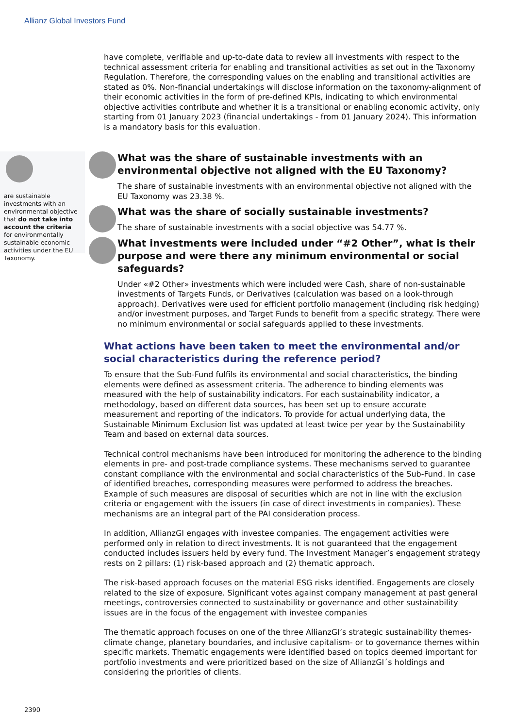Allianz Global Investors Fund
have complete, verifiable and up-to-date data to review all investments with respect to the technical assessment criteria for enabling and transitional activities as set out in the Taxonomy Regulation. Therefore, the corresponding values on the enabling and transitional activities are stated as 0%. Non-financial undertakings will disclose information on the taxonomy-alignment of their economic activities in the form of pre-defined KPIs, indicating to which environmental objective activities contribute and whether it is a transitional or enabling economic activity, only starting from 01 January 2023 (financial undertakings - from 01 January 2024). This information is a mandatory basis for this evaluation.
are sustainable investments with an environmental objective that do not take into account the criteria for environmentally sustainable economic activities under the EU Taxonomy.
What was the share of sustainable investments with an environmental objective not aligned with the EU Taxonomy?
The share of sustainable investments with an environmental objective not aligned with the EU Taxonomy was 23.38 %.
What was the share of socially sustainable investments?
The share of sustainable investments with a social objective was 54.77 %.
What investments were included under “#2 Other”, what is their purpose and were there any minimum environmental or social safeguards?
Under «#2 Other» investments which were included were Cash, share of non-sustainable investments of Targets Funds, or Derivatives (calculation was based on a look-through approach). Derivatives were used for efficient portfolio management (including risk hedging) and/or investment purposes, and Target Funds to benefit from a specific strategy. There were no minimum environmental or social safeguards applied to these investments.
What actions have been taken to meet the environmental and/or social characteristics during the reference period?
To ensure that the Sub-Fund fulfils its environmental and social characteristics, the binding elements were defined as assessment criteria. The adherence to binding elements was measured with the help of sustainability indicators. For each sustainability indicator, a methodology, based on different data sources, has been set up to ensure accurate measurement and reporting of the indicators. To provide for actual underlying data, the Sustainable Minimum Exclusion list was updated at least twice per year by the Sustainability Team and based on external data sources.
Technical control mechanisms have been introduced for monitoring the adherence to the binding elements in pre- and post-trade compliance systems. These mechanisms served to guarantee constant compliance with the environmental and social characteristics of the Sub-Fund. In case of identified breaches, corresponding measures were performed to address the breaches. Example of such measures are disposal of securities which are not in line with the exclusion criteria or engagement with the issuers (in case of direct investments in companies). These mechanisms are an integral part of the PAI consideration process.
In addition, AllianzGI engages with investee companies. The engagement activities were performed only in relation to direct investments. It is not guaranteed that the engagement conducted includes issuers held by every fund. The Investment Manager’s engagement strategy rests on 2 pillars: (1) risk-based approach and (2) thematic approach.
The risk-based approach focuses on the material ESG risks identified. Engagements are closely related to the size of exposure. Significant votes against company management at past general meetings, controversies connected to sustainability or governance and other sustainability issues are in the focus of the engagement with investee companies
The thematic approach focuses on one of the three AllianzGI’s strategic sustainability themes- climate change, planetary boundaries, and inclusive capitalism- or to governance themes within specific markets. Thematic engagements were identified based on topics deemed important for portfolio investments and were prioritized based on the size of AllianzGI´s holdings and considering the priorities of clients.
2390